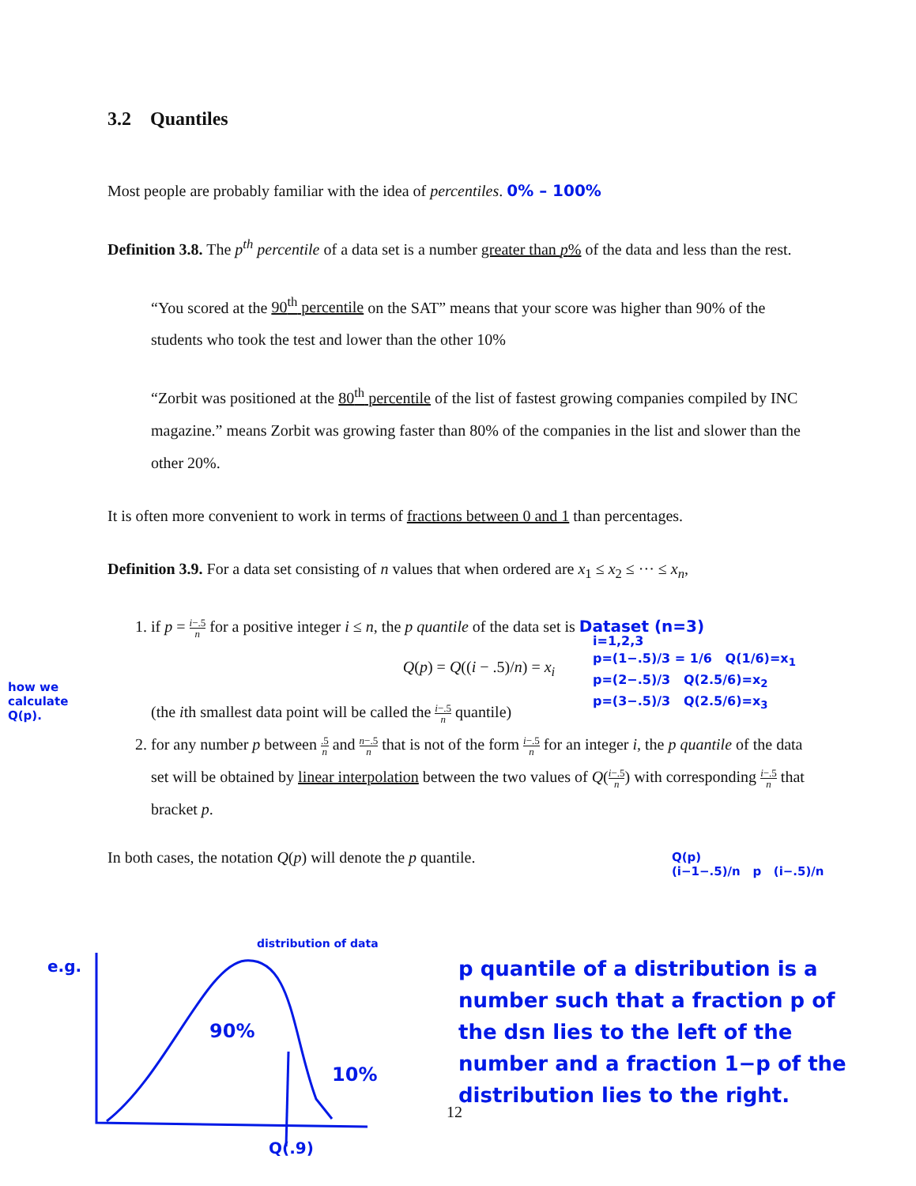3.2 Quantiles
Most people are probably familiar with the idea of percentiles. 0% – 100%
Definition 3.8. The p<sup>th</sup> percentile of a data set is a number greater than p% of the data and less than the rest.
“You scored at the 90<sup>th</sup> percentile on the SAT” means that your score was higher than 90% of the students who took the test and lower than the other 10%
“Zorbit was positioned at the 80<sup>th</sup> percentile of the list of fastest growing companies compiled by INC magazine.” means Zorbit was growing faster than 80% of the companies in the list and slower than the other 20%.
It is often more convenient to work in terms of fractions between 0 and 1 than percentages.
Definition 3.9. For a data set consisting of n values that when ordered are x<sub>1</sub> ≤ x<sub>2</sub> ≤ ··· ≤ x<sub>n</sub>,
1. if p = i−.5 n for a positive integer i ≤ n, the p quantile of the data set is Dataset (n=3)
Q(p) = Q((i − .5)/n) = x<sub>i</sub>
(the ith smallest data point will be called the i−.5 n quantile)
2. for any number p between .5 n and n−.5 n that is not of the form i−.5 n for an integer i, the p quantile of the data set will be obtained by linear interpolation between the two values of Q(i−.5 n) with corresponding i−.5 n that bracket p.
In both cases, the notation Q(p) will denote the p quantile.
i=1,2,3
p=(1−.5)/3 = 1/6 Q(1/6)=x<sub>1</sub>
p=(2−.5)/3 Q(2.5/6)=x<sub>2</sub>
p=(3−.5)/3 Q(2.5/6)=x<sub>3</sub>
how we
calculate
Q(p).
Q(p)
(i−1−.5)/n p (i−.5)/n
e.g.
distribution of data
90%
10%
Q(.9)
12
p quantile of a distribution is a number such that a fraction p of the dsn lies to the left of the number and a fraction 1−p of the distribution lies to the right.